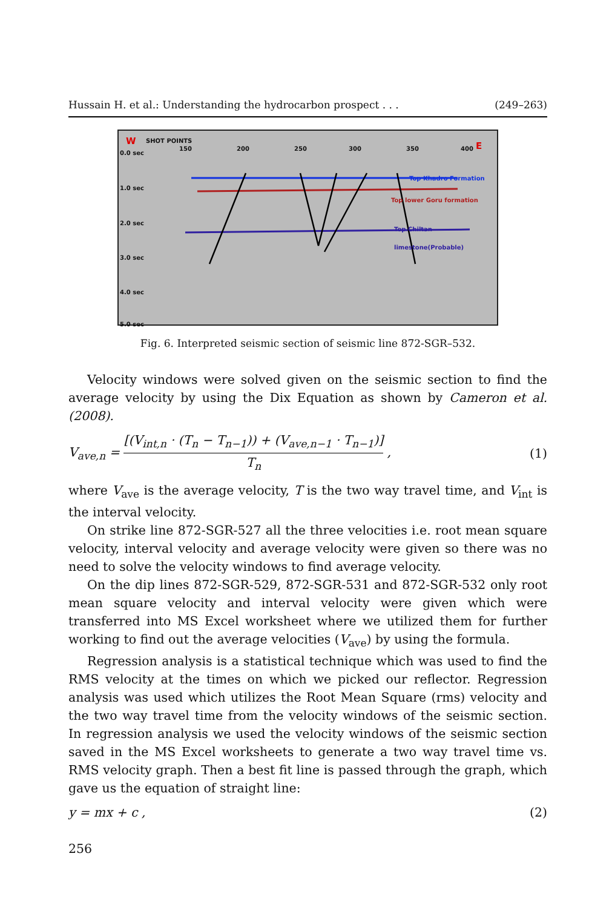Hussain H. et al.: Understanding the hydrocarbon prospect . . . (249–263)
W SHOT POINTS
0.0 sec
150 200 250 300 350 400 E
1.0 sec
2.0 sec
3.0 sec
4.0 sec
5.0 sec
Top Khadro Formation
Top lower Goru formation
Top Chiltan limestone(Probable)
Fig. 6. Interpreted seismic section of seismic line 872-SGR–532.
Velocity windows were solved given on the seismic section to find the average velocity by using the Dix Equation as shown by Cameron et al. (2008).
V<sub>ave,n</sub> = [(V<sub>int,n</sub> · (T<sub>n</sub> − T<sub>n−1</sub>)) + (V<sub>ave,n−1</sub> · T<sub>n−1</sub>)] T<sub>n</sub> , (1)
where V<sub>ave</sub> is the average velocity, T is the two way travel time, and V<sub>int</sub> is the interval velocity.
On strike line 872-SGR-527 all the three velocities i.e. root mean square velocity, interval velocity and average velocity were given so there was no need to solve the velocity windows to find average velocity.
On the dip lines 872-SGR-529, 872-SGR-531 and 872-SGR-532 only root mean square velocity and interval velocity were given which were transferred into MS Excel worksheet where we utilized them for further working to find out the average velocities (V<sub>ave</sub>) by using the formula.
Regression analysis is a statistical technique which was used to find the RMS velocity at the times on which we picked our reflector. Regression analysis was used which utilizes the Root Mean Square (rms) velocity and the two way travel time from the velocity windows of the seismic section. In regression analysis we used the velocity windows of the seismic section saved in the MS Excel worksheets to generate a two way travel time vs. RMS velocity graph. Then a best fit line is passed through the graph, which gave us the equation of straight line:
y = mx + c , (2)
256